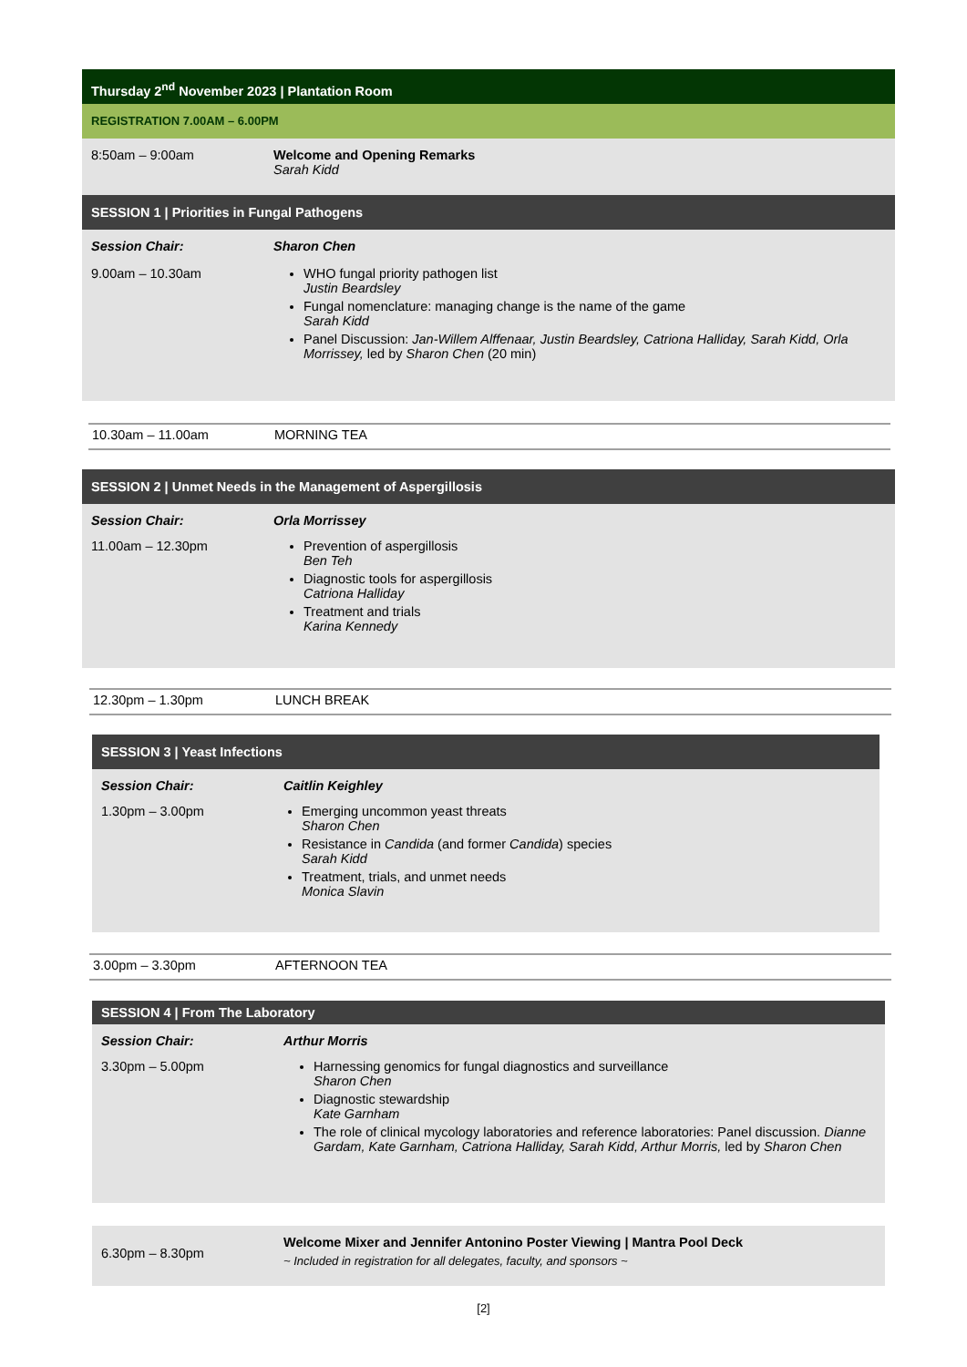Thursday 2<sup>nd</sup> November 2023 | Plantation Room
REGISTRATION 7.00AM – 6.00PM
| 8:50am – 9:00am | Welcome and Opening Remarks Sarah Kidd |
SESSION 1 | Priorities in Fungal Pathogens
| Session Chair: | Sharon Chen |
| 9.00am – 10.30am | WHO fungal priority pathogen list Justin Beardsley Fungal nomenclature: managing change is the name of the game Sarah Kidd Panel Discussion: Jan-Willem Alffenaar, Justin Beardsley, Catriona Halliday, Sarah Kidd, Orla Morrissey, led by Sharon Chen (20 min) |
10.30am – 11.00am MORNING TEA
SESSION 2 | Unmet Needs in the Management of Aspergillosis
| Session Chair: | Orla Morrissey |
| 11.00am – 12.30pm | Prevention of aspergillosis Ben Teh Diagnostic tools for aspergillosis Catriona Halliday Treatment and trials Karina Kennedy |
12.30pm – 1.30pm LUNCH BREAK
SESSION 3 | Yeast Infections
| Session Chair: | Caitlin Keighley |
| 1.30pm – 3.00pm | Emerging uncommon yeast threats Sharon Chen Resistance in Candida (and former Candida ) species Sarah Kidd Treatment, trials, and unmet needs Monica Slavin |
3.00pm – 3.30pm AFTERNOON TEA
SESSION 4 | From The Laboratory
| Session Chair: | Arthur Morris |
| 3.30pm – 5.00pm | Harnessing genomics for fungal diagnostics and surveillance Sharon Chen Diagnostic stewardship Kate Garnham The role of clinical mycology laboratories and reference laboratories: Panel discussion. Dianne Gardam, Kate Garnham, Catriona Halliday, Sarah Kidd, Arthur Morris, led by Sharon Chen |
| 6.30pm – 8.30pm | Welcome Mixer and Jennifer Antonino Poster Viewing / Mantra Pool Deck ~ Included in registration for all delegates, faculty, and sponsors ~ |
[2]